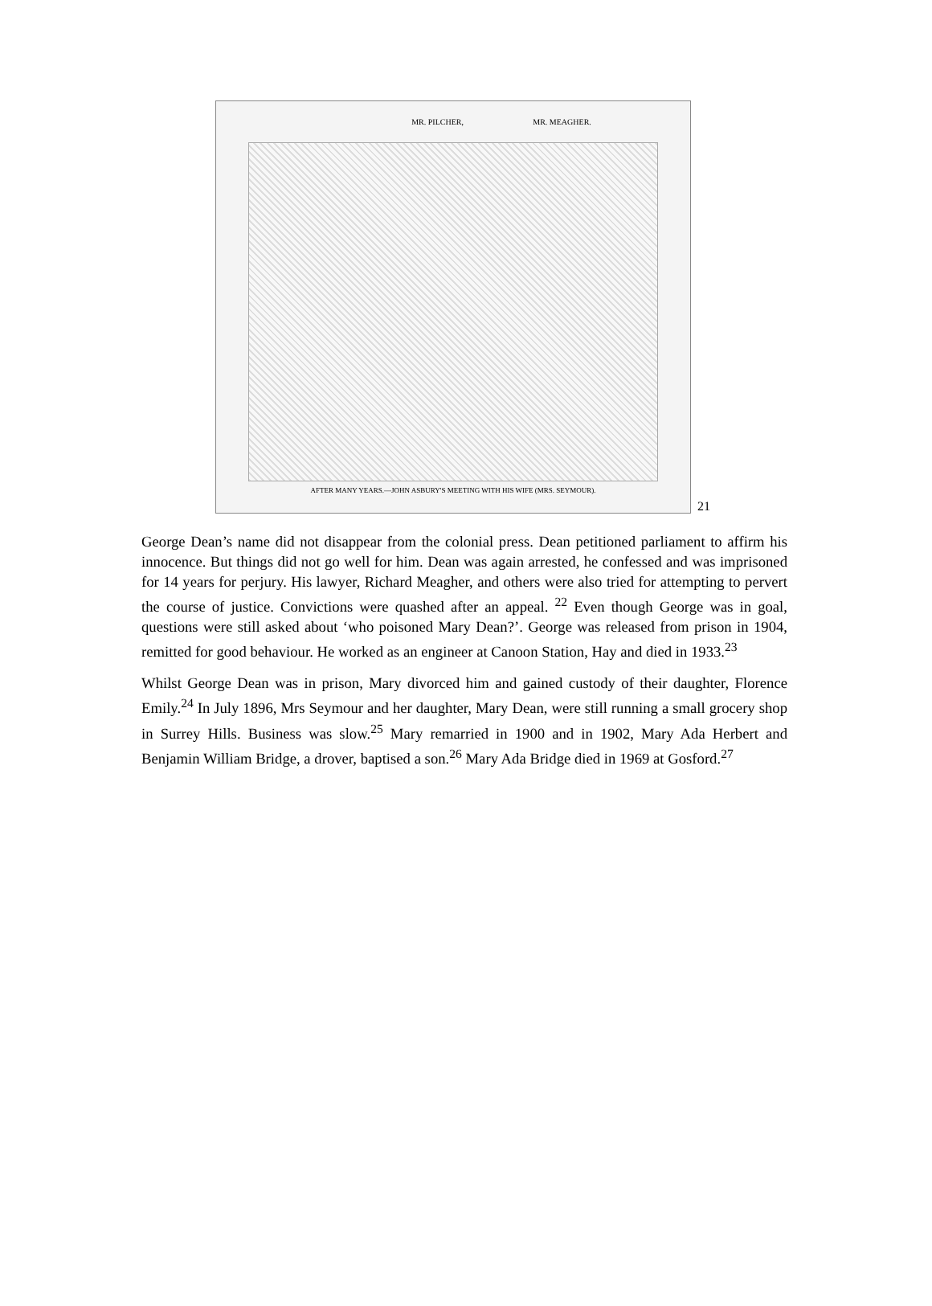MR. PILCHER, MR. MEAGHER.
AFTER MANY YEARS.—JOHN ASBURY'S MEETING WITH HIS WIFE (MRS. SEYMOUR).
21
George Dean’s name did not disappear from the colonial press. Dean petitioned parliament to affirm his innocence. But things did not go well for him. Dean was again arrested, he confessed and was imprisoned for 14 years for perjury. His lawyer, Richard Meagher, and others were also tried for attempting to pervert the course of justice. Convictions were quashed after an appeal. <sup>22</sup> Even though George was in goal, questions were still asked about ‘who poisoned Mary Dean?’. George was released from prison in 1904, remitted for good behaviour. He worked as an engineer at Canoon Station, Hay and died in 1933.<sup>23</sup>
Whilst George Dean was in prison, Mary divorced him and gained custody of their daughter, Florence Emily.<sup>24</sup> In July 1896, Mrs Seymour and her daughter, Mary Dean, were still running a small grocery shop in Surrey Hills. Business was slow.<sup>25</sup> Mary remarried in 1900 and in 1902, Mary Ada Herbert and Benjamin William Bridge, a drover, baptised a son.<sup>26</sup> Mary Ada Bridge died in 1969 at Gosford.<sup>27</sup>